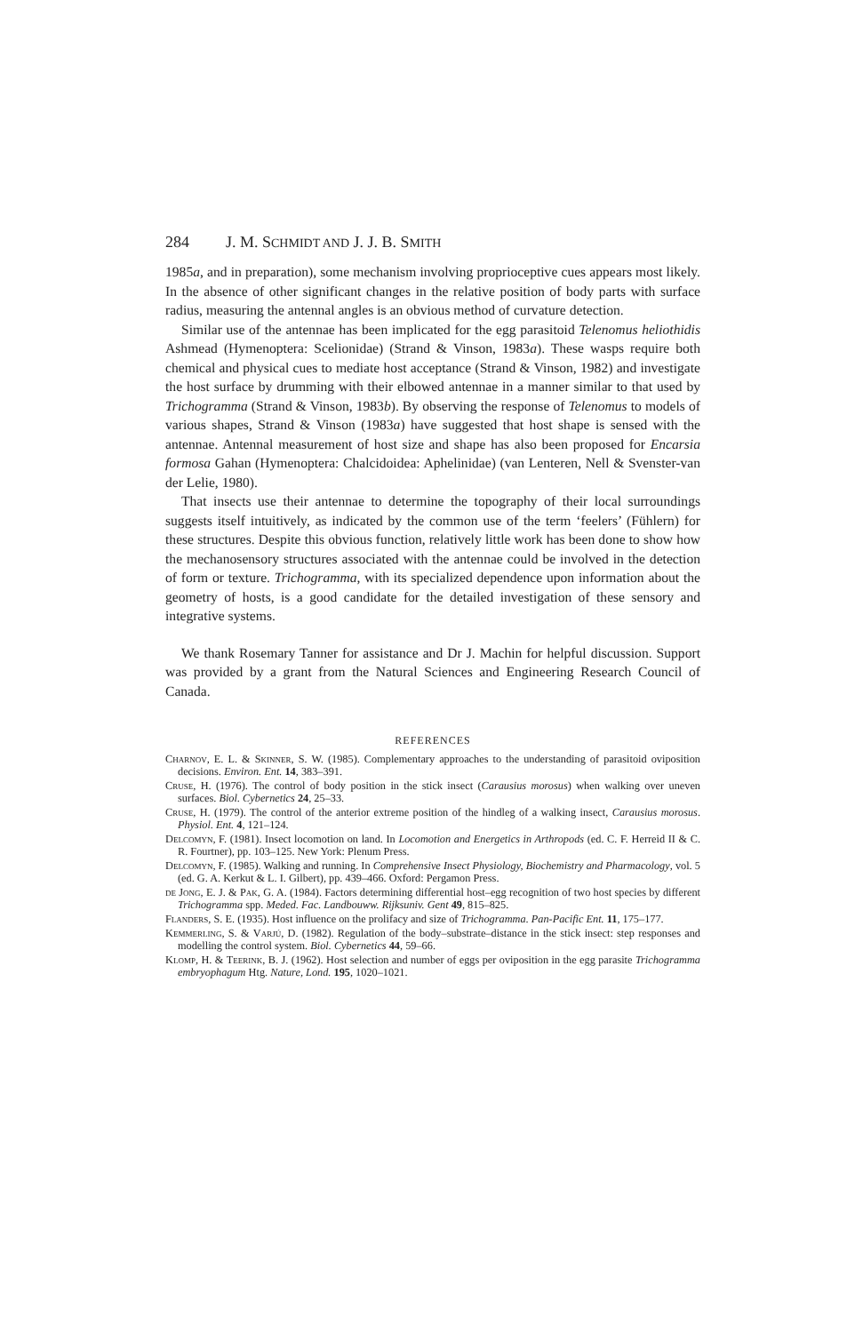284 J. M. SCHMIDT AND J. J. B. SMITH
1985a, and in preparation), some mechanism involving proprioceptive cues appears most likely. In the absence of other significant changes in the relative position of body parts with surface radius, measuring the antennal angles is an obvious method of curvature detection.
Similar use of the antennae has been implicated for the egg parasitoid Telenomus heliothidis Ashmead (Hymenoptera: Scelionidae) (Strand & Vinson, 1983a). These wasps require both chemical and physical cues to mediate host acceptance (Strand & Vinson, 1982) and investigate the host surface by drumming with their elbowed antennae in a manner similar to that used by Trichogramma (Strand & Vinson, 1983b). By observing the response of Telenomus to models of various shapes, Strand & Vinson (1983a) have suggested that host shape is sensed with the antennae. Antennal measurement of host size and shape has also been proposed for Encarsia formosa Gahan (Hymenoptera: Chalcidoidea: Aphelinidae) (van Lenteren, Nell & Svenster-van der Lelie, 1980).
That insects use their antennae to determine the topography of their local surroundings suggests itself intuitively, as indicated by the common use of the term ‘feelers’ (Fühlern) for these structures. Despite this obvious function, relatively little work has been done to show how the mechanosensory structures associated with the antennae could be involved in the detection of form or texture. Trichogramma, with its specialized dependence upon information about the geometry of hosts, is a good candidate for the detailed investigation of these sensory and integrative systems.
We thank Rosemary Tanner for assistance and Dr J. Machin for helpful discussion. Support was provided by a grant from the Natural Sciences and Engineering Research Council of Canada.
REFERENCES
Charnov, E. L. & Skinner, S. W. (1985). Complementary approaches to the understanding of parasitoid oviposition decisions. Environ. Ent. 14, 383–391.
Cruse, H. (1976). The control of body position in the stick insect (Carausius morosus) when walking over uneven surfaces. Biol. Cybernetics 24, 25–33.
Cruse, H. (1979). The control of the anterior extreme position of the hindleg of a walking insect, Carausius morosus. Physiol. Ent. 4, 121–124.
Delcomyn, F. (1981). Insect locomotion on land. In Locomotion and Energetics in Arthropods (ed. C. F. Herreid II & C. R. Fourtner), pp. 103–125. New York: Plenum Press.
Delcomyn, F. (1985). Walking and running. In Comprehensive Insect Physiology, Biochemistry and Pharmacology, vol. 5 (ed. G. A. Kerkut & L. I. Gilbert), pp. 439–466. Oxford: Pergamon Press.
de Jong, E. J. & Pak, G. A. (1984). Factors determining differential host–egg recognition of two host species by different Trichogramma spp. Meded. Fac. Landbouww. Rijksuniv. Gent 49, 815–825.
Flanders, S. E. (1935). Host influence on the prolifacy and size of Trichogramma. Pan-Pacific Ent. 11, 175–177.
Kemmerling, S. & Varjú, D. (1982). Regulation of the body–substrate–distance in the stick insect: step responses and modelling the control system. Biol. Cybernetics 44, 59–66.
Klomp, H. & Teerink, B. J. (1962). Host selection and number of eggs per oviposition in the egg parasite Trichogramma embryophagum Htg. Nature, Lond. 195, 1020–1021.